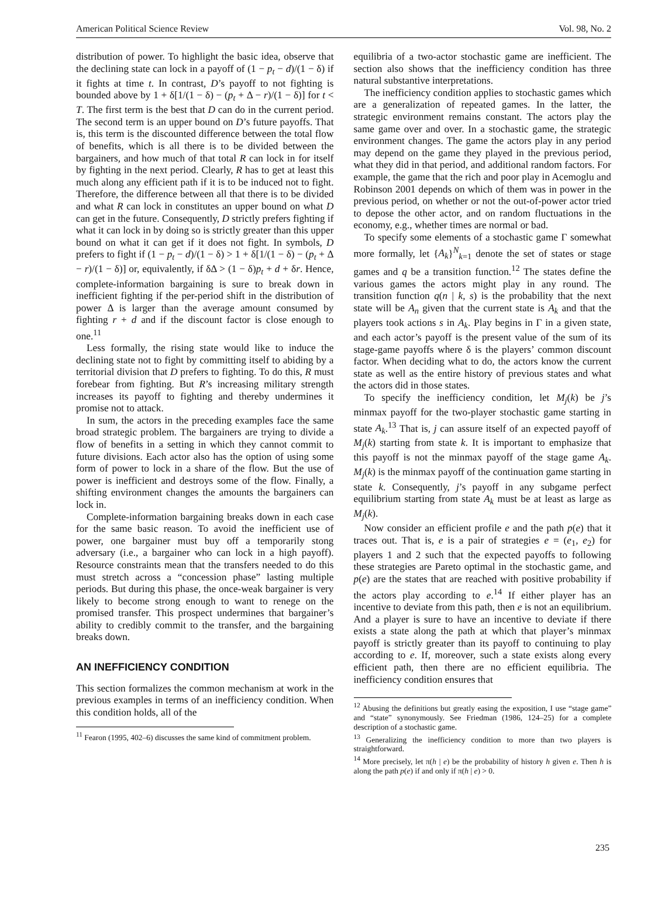American Political Science Review Vol. 98, No. 2
distribution of power. To highlight the basic idea, observe that the declining state can lock in a payoff of (1 − p<sub>t</sub> − d)/(1 − δ) if it fights at time t. In contrast, D’s payoff to not fighting is bounded above by 1 + δ[1/(1 − δ) − (p<sub>t</sub> + Δ − r)/(1 − δ)] for t < T. The first term is the best that D can do in the current period. The second term is an upper bound on D’s future payoffs. That is, this term is the discounted difference between the total flow of benefits, which is all there is to be divided between the bargainers, and how much of that total R can lock in for itself by fighting in the next period. Clearly, R has to get at least this much along any efficient path if it is to be induced not to fight. Therefore, the difference between all that there is to be divided and what R can lock in constitutes an upper bound on what D can get in the future. Consequently, D strictly prefers fighting if what it can lock in by doing so is strictly greater than this upper bound on what it can get if it does not fight. In symbols, D prefers to fight if (1 − p<sub>t</sub> − d)/(1 − δ) > 1 + δ[1/(1 − δ) − (p<sub>t</sub> + Δ − r)/(1 − δ)] or, equivalently, if δΔ > (1 − δ)p<sub>t</sub> + d + δr. Hence, complete-information bargaining is sure to break down in inefficient fighting if the per-period shift in the distribution of power Δ is larger than the average amount consumed by fighting r + d and if the discount factor is close enough to one.<sup>11</sup>
Less formally, the rising state would like to induce the declining state not to fight by committing itself to abiding by a territorial division that D prefers to fighting. To do this, R must forebear from fighting. But R’s increasing military strength increases its payoff to fighting and thereby undermines it promise not to attack.
In sum, the actors in the preceding examples face the same broad strategic problem. The bargainers are trying to divide a flow of benefits in a setting in which they cannot commit to future divisions. Each actor also has the option of using some form of power to lock in a share of the flow. But the use of power is inefficient and destroys some of the flow. Finally, a shifting environment changes the amounts the bargainers can lock in.
Complete-information bargaining breaks down in each case for the same basic reason. To avoid the inefficient use of power, one bargainer must buy off a temporarily stong adversary (i.e., a bargainer who can lock in a high payoff). Resource constraints mean that the transfers needed to do this must stretch across a “concession phase” lasting multiple periods. But during this phase, the once-weak bargainer is very likely to become strong enough to want to renege on the promised transfer. This prospect undermines that bargainer’s ability to credibly commit to the transfer, and the bargaining breaks down.
AN INEFFICIENCY CONDITION
This section formalizes the common mechanism at work in the previous examples in terms of an inefficiency condition. When this condition holds, all of the
<sup>11</sup> Fearon (1995, 402–6) discusses the same kind of commitment problem.
equilibria of a two-actor stochastic game are inefficient. The section also shows that the inefficiency condition has three natural substantive interpretations.
The inefficiency condition applies to stochastic games which are a generalization of repeated games. In the latter, the strategic environment remains constant. The actors play the same game over and over. In a stochastic game, the strategic environment changes. The game the actors play in any period may depend on the game they played in the previous period, what they did in that period, and additional random factors. For example, the game that the rich and poor play in Acemoglu and Robinson 2001 depends on which of them was in power in the previous period, on whether or not the out-of-power actor tried to depose the other actor, and on random fluctuations in the economy, e.g., whether times are normal or bad.
To specify some elements of a stochastic game Γ somewhat more formally, let {A<sub>k</sub>}<sup>N</sup><sub>k=1</sub> denote the set of states or stage games and q be a transition function.<sup>12</sup> The states define the various games the actors might play in any round. The transition function q(n | k, s) is the probability that the next state will be A<sub>n</sub> given that the current state is A<sub>k</sub> and that the players took actions s in A<sub>k</sub>. Play begins in Γ in a given state, and each actor’s payoff is the present value of the sum of its stage-game payoffs where δ is the players’ common discount factor. When deciding what to do, the actors know the current state as well as the entire history of previous states and what the actors did in those states.
To specify the inefficiency condition, let M<sub>j</sub>(k) be j’s minmax payoff for the two-player stochastic game starting in state A<sub>k</sub>.<sup>13</sup> That is, j can assure itself of an expected payoff of M<sub>j</sub>(k) starting from state k. It is important to emphasize that this payoff is not the minmax payoff of the stage game A<sub>k</sub>. M<sub>j</sub>(k) is the minmax payoff of the continuation game starting in state k. Consequently, j’s payoff in any subgame perfect equilibrium starting from state A<sub>k</sub> must be at least as large as M<sub>j</sub>(k).
Now consider an efficient profile e and the path p(e) that it traces out. That is, e is a pair of strategies e = (e<sub>1</sub>, e<sub>2</sub>) for players 1 and 2 such that the expected payoffs to following these strategies are Pareto optimal in the stochastic game, and p(e) are the states that are reached with positive probability if the actors play according to e.<sup>14</sup> If either player has an incentive to deviate from this path, then e is not an equilibrium. And a player is sure to have an incentive to deviate if there exists a state along the path at which that player’s minmax payoff is strictly greater than its payoff to continuing to play according to e. If, moreover, such a state exists along every efficient path, then there are no efficient equilibria. The inefficiency condition ensures that
<sup>12</sup> Abusing the definitions but greatly easing the exposition, I use “stage game” and “state” synonymously. See Friedman (1986, 124–25) for a complete description of a stochastic game.
<sup>13</sup> Generalizing the inefficiency condition to more than two players is straightforward.
<sup>14</sup> More precisely, let π(h | e) be the probability of history h given e. Then h is along the path p(e) if and only if π(h | e) > 0.
235